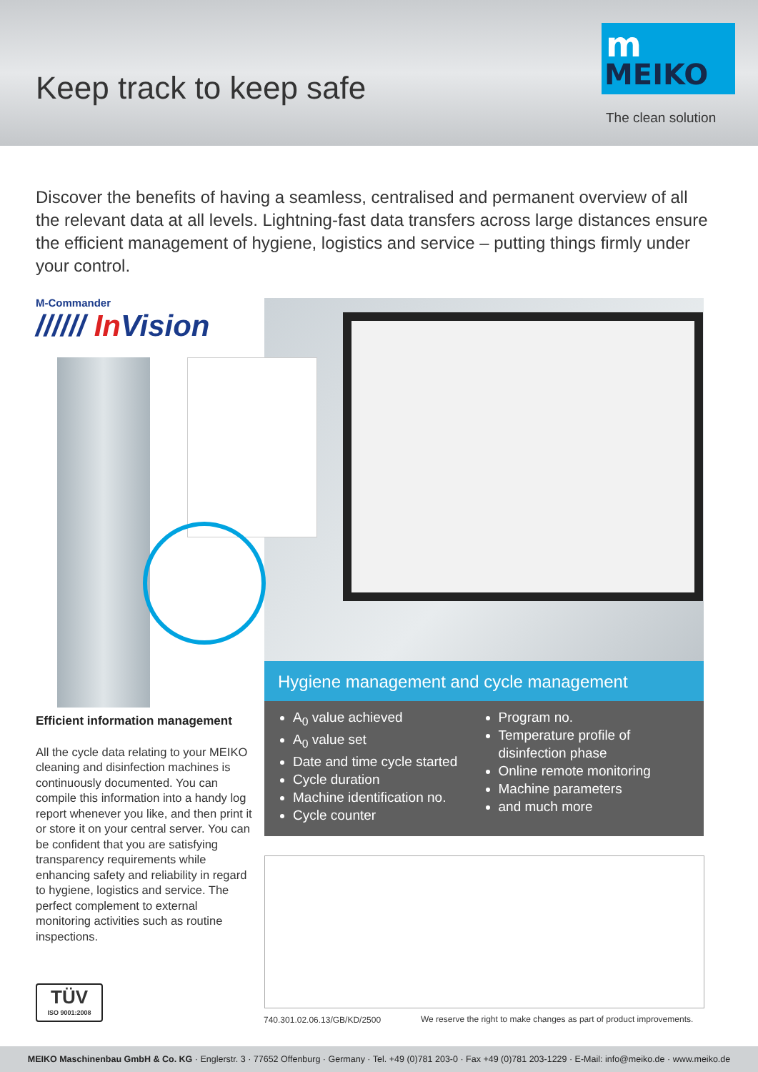Keep track to keep safe
m
MEIKO
The clean solution
Discover the benefits of having a seamless, centralised and permanent overview of all the relevant data at all levels. Lightning-fast data transfers across large distances ensure the efficient management of hygiene, logistics and service – putting things firmly under your control.
M-Commander
////// In Vision
Hygiene management and cycle management
A<sub>0</sub> value achieved
A<sub>0</sub> value set
Date and time cycle started
Cycle duration
Machine identification no.
Cycle counter
Program no.
Temperature profile of disinfection phase
Online remote monitoring
Machine parameters
and much more
Efficient information management
All the cycle data relating to your MEIKO cleaning and disinfection machines is continuously documented. You can compile this information into a handy log report whenever you like, and then print it or store it on your central server. You can be confident that you are satisfying transparency requirements while enhancing safety and reliability in regard to hygiene, logistics and service. The perfect complement to external monitoring activities such as routine inspections.
TÜV
ISO 9001:2008
740.301.02.06.13/GB/KD/2500
We reserve the right to make changes as part of product improvements.
MEIKO Maschinenbau GmbH & Co. KG · Englerstr. 3 · 77652 Offenburg · Germany · Tel. +49 (0)781 203-0 · Fax +49 (0)781 203-1229 · E-Mail: info@meiko.de · www.meiko.de